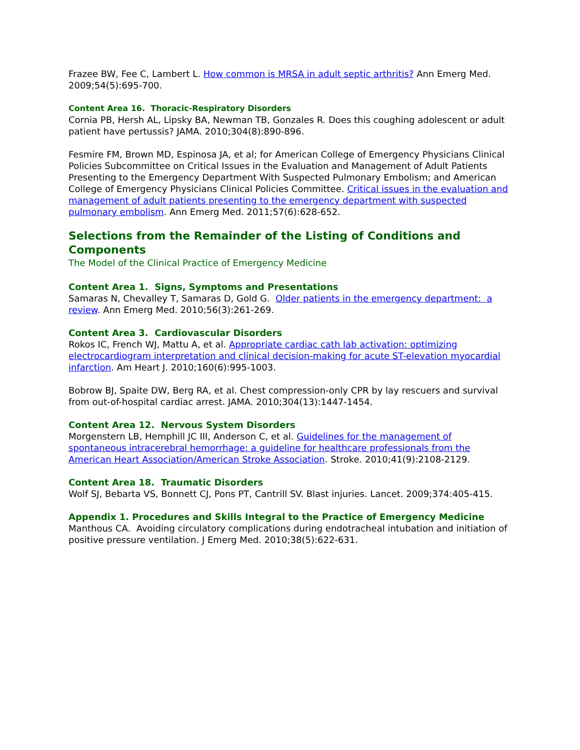Frazee BW, Fee C, Lambert L. How common is MRSA in adult septic arthritis? Ann Emerg Med. 2009;54(5):695-700.
Content Area 16. Thoracic-Respiratory Disorders
Cornia PB, Hersh AL, Lipsky BA, Newman TB, Gonzales R. Does this coughing adolescent or adult patient have pertussis? JAMA. 2010;304(8):890-896.
Fesmire FM, Brown MD, Espinosa JA, et al; for American College of Emergency Physicians Clinical Policies Subcommittee on Critical Issues in the Evaluation and Management of Adult Patients Presenting to the Emergency Department With Suspected Pulmonary Embolism; and American College of Emergency Physicians Clinical Policies Committee. Critical issues in the evaluation and management of adult patients presenting to the emergency department with suspected pulmonary embolism. Ann Emerg Med. 2011;57(6):628-652.
Selections from the Remainder of the Listing of Conditions and Components
The Model of the Clinical Practice of Emergency Medicine
Content Area 1. Signs, Symptoms and Presentations
Samaras N, Chevalley T, Samaras D, Gold G. Older patients in the emergency department: a review. Ann Emerg Med. 2010;56(3):261-269.
Content Area 3. Cardiovascular Disorders
Rokos IC, French WJ, Mattu A, et al. Appropriate cardiac cath lab activation: optimizing electrocardiogram interpretation and clinical decision-making for acute ST-elevation myocardial infarction. Am Heart J. 2010;160(6):995-1003.
Bobrow BJ, Spaite DW, Berg RA, et al. Chest compression-only CPR by lay rescuers and survival from out-of-hospital cardiac arrest. JAMA. 2010;304(13):1447-1454.
Content Area 12. Nervous System Disorders
Morgenstern LB, Hemphill JC III, Anderson C, et al. Guidelines for the management of spontaneous intracerebral hemorrhage: a guideline for healthcare professionals from the American Heart Association/American Stroke Association. Stroke. 2010;41(9):2108-2129.
Content Area 18. Traumatic Disorders
Wolf SJ, Bebarta VS, Bonnett CJ, Pons PT, Cantrill SV. Blast injuries. Lancet. 2009;374:405-415.
Appendix 1. Procedures and Skills Integral to the Practice of Emergency Medicine
Manthous CA. Avoiding circulatory complications during endotracheal intubation and initiation of positive pressure ventilation. J Emerg Med. 2010;38(5):622-631.